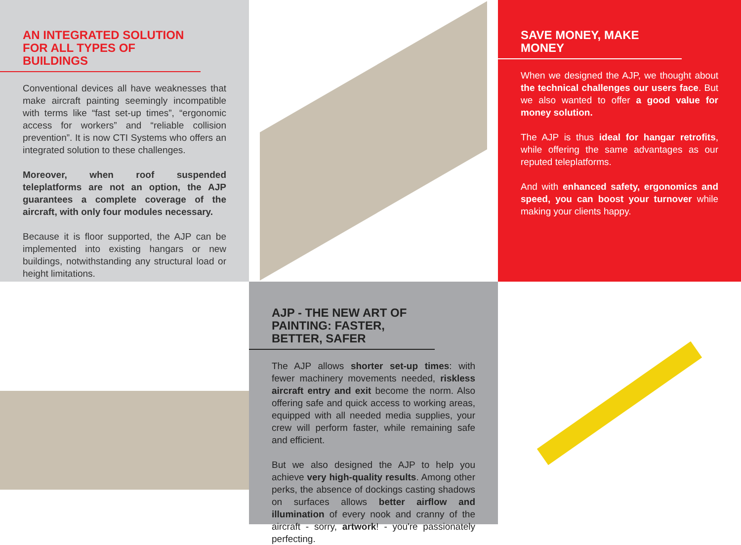AN INTEGRATED SOLUTION FOR ALL TYPES OF BUILDINGS
Conventional devices all have weaknesses that make aircraft painting seemingly incompatible with terms like “fast set-up times”, “ergonomic access for workers” and “reliable collision prevention”. It is now CTI Systems who offers an integrated solution to these challenges.
Moreover, when roof suspended teleplatforms are not an option, the AJP guarantees a complete coverage of the aircraft, with only four modules necessary.
Because it is floor supported, the AJP can be implemented into existing hangars or new buildings, notwithstanding any structural load or height limitations.
SAVE MONEY, MAKE MONEY
When we designed the AJP, we thought about the technical challenges our users face. But we also wanted to offer a good value for money solution.
The AJP is thus ideal for hangar retrofits, while offering the same advantages as our reputed teleplatforms.
And with enhanced safety, ergonomics and speed, you can boost your turnover while making your clients happy.
AJP - THE NEW ART OF PAINTING: FASTER, BETTER, SAFER
The AJP allows shorter set-up times: with fewer machinery movements needed, riskless aircraft entry and exit become the norm. Also offering safe and quick access to working areas, equipped with all needed media supplies, your crew will perform faster, while remaining safe and efficient.
But we also designed the AJP to help you achieve very high-quality results. Among other perks, the absence of dockings casting shadows on surfaces allows better airflow and illumination of every nook and cranny of the aircraft - sorry, artwork! - you're passionately perfecting.